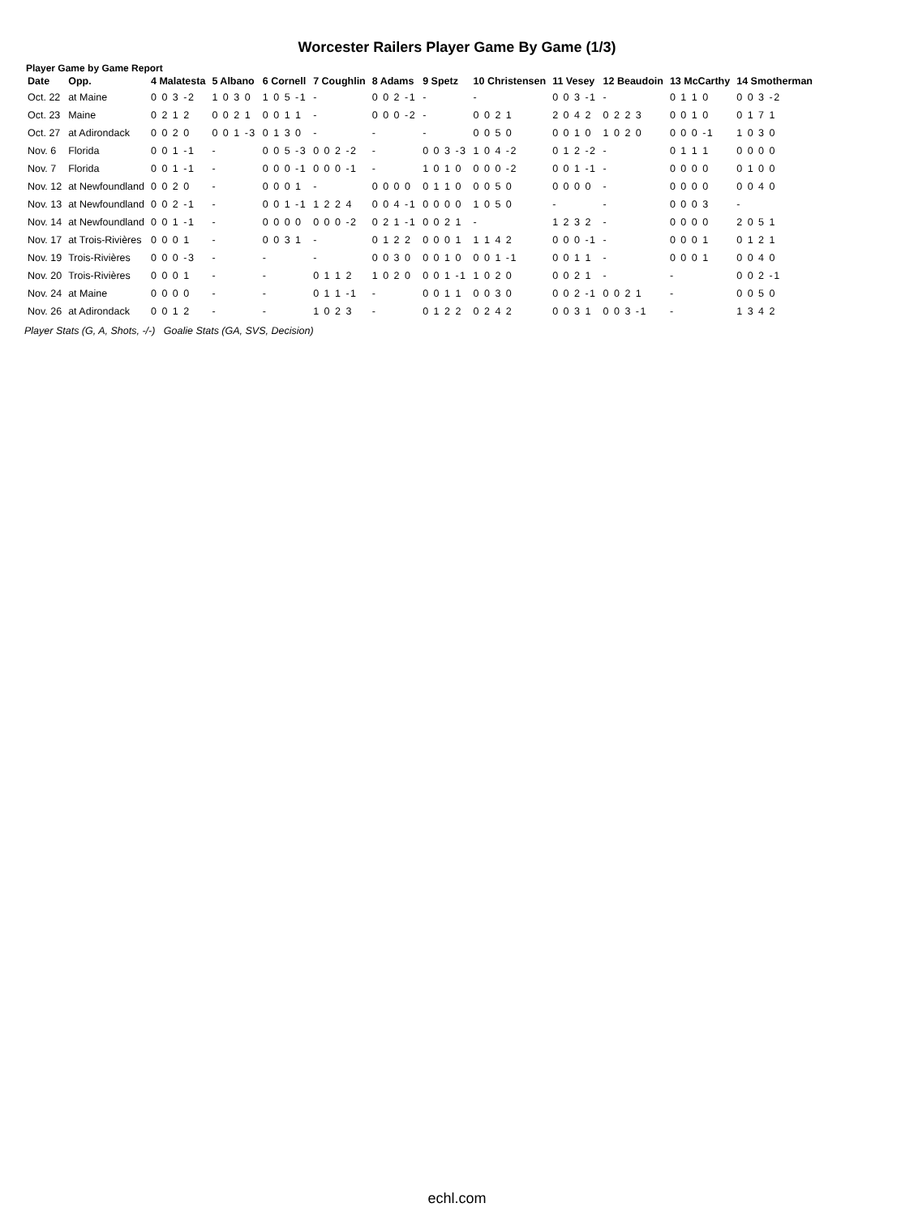Worcester Railers Player Game By Game (1/3)
Player Game by Game Report
| Date | Opp. | 4 Malatesta | 5 Albano | 6 Cornell | 7 Coughlin | 8 Adams | 9 Spetz | 10 Christensen | 11 Vesey | 12 Beaudoin | 13 McCarthy | 14 Smotherman |
| --- | --- | --- | --- | --- | --- | --- | --- | --- | --- | --- | --- | --- |
| Oct. 22 | at Maine | 0 0 3 -2 | 1 0 3 0 | 1 0 5 -1 | - | 0 0 2 -1 | - | - | 0 0 3 -1 | - | 0 1 1 0 | 0 0 3 -2 |
| Oct. 23 | Maine | 0 2 1 2 | 0 0 2 1 | 0 0 1 1 | - | 0 0 0 -2 | - | 0 0 2 1 | 2 0 4 2 | 0 2 2 3 | 0 0 1 0 | 0 1 7 1 |
| Oct. 27 | at Adirondack | 0 0 2 0 | 0 0 1 -3 | 0 1 3 0 | - | - | - | 0 0 5 0 | 0 0 1 0 | 1 0 2 0 | 0 0 0 -1 | 1 0 3 0 |
| Nov. 6 | Florida | 0 0 1 -1 | - | 0 0 5 -3 | 0 0 2 -2 | - | 0 0 3 -3 | 1 0 4 -2 | 0 1 2 -2 | - | 0 1 1 1 | 0 0 0 0 |
| Nov. 7 | Florida | 0 0 1 -1 | - | 0 0 0 -1 | 0 0 0 -1 | - | 1 0 1 0 | 0 0 0 -2 | 0 0 1 -1 | - | 0 0 0 0 | 0 1 0 0 |
| Nov. 12 | at Newfoundland | 0 0 2 0 | - | 0 0 0 1 | - | 0 0 0 0 | 0 1 1 0 | 0 0 5 0 | 0 0 0 0 | - | 0 0 0 0 | 0 0 4 0 |
| Nov. 13 | at Newfoundland | 0 0 2 -1 | - | 0 0 1 -1 | 1 2 2 4 | 0 0 4 -1 | 0 0 0 0 | 1 0 5 0 | - | - | 0 0 0 3 | - |
| Nov. 14 | at Newfoundland | 0 0 1 -1 | - | 0 0 0 0 | 0 0 0 -2 | 0 2 1 -1 | 0 0 2 1 | - | 1 2 3 2 | - | 0 0 0 0 | 2 0 5 1 |
| Nov. 17 | at Trois-Rivières | 0 0 0 1 | - | 0 0 3 1 | - | 0 1 2 2 | 0 0 0 1 | 1 1 4 2 | 0 0 0 -1 | - | 0 0 0 1 | 0 1 2 1 |
| Nov. 19 | Trois-Rivières | 0 0 0 -3 | - | - | - | 0 0 3 0 | 0 0 1 0 | 0 0 1 -1 | 0 0 1 1 | - | 0 0 0 1 | 0 0 4 0 |
| Nov. 20 | Trois-Rivières | 0 0 0 1 | - | - | 0 1 1 2 | 1 0 2 0 | 0 0 1 -1 | 1 0 2 0 | 0 0 2 1 | - | - | 0 0 2 -1 |
| Nov. 24 | at Maine | 0 0 0 0 | - | - | 0 1 1 -1 | - | 0 0 1 1 | 0 0 3 0 | 0 0 2 -1 | 0 0 2 1 | - | 0 0 5 0 |
| Nov. 26 | at Adirondack | 0 0 1 2 | - | - | 1 0 2 3 | - | 0 1 2 2 | 0 2 4 2 | 0 0 3 1 | 0 0 3 -1 | - | 1 3 4 2 |
Player Stats (G, A, Shots, -/-) Goalie Stats (GA, SVS, Decision)
echl.com